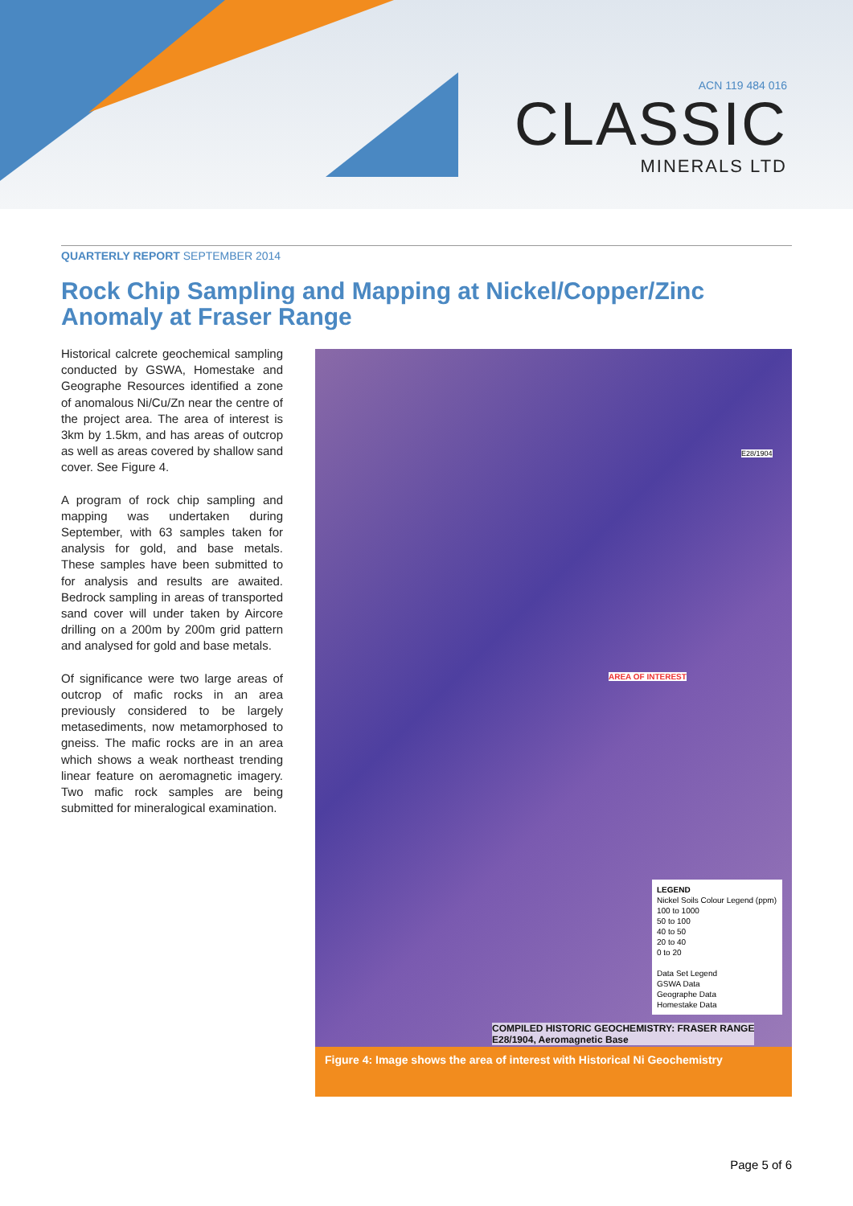ACN 119 484 016
CLASSIC
MINERALS LTD
QUARTERLY REPORT SEPTEMBER 2014
Rock Chip Sampling and Mapping at Nickel/Copper/Zinc Anomaly at Fraser Range
Historical calcrete geochemical sampling conducted by GSWA, Homestake and Geographe Resources identified a zone of anomalous Ni/Cu/Zn near the centre of the project area. The area of interest is 3km by 1.5km, and has areas of outcrop as well as areas covered by shallow sand cover. See Figure 4.
A program of rock chip sampling and mapping was undertaken during September, with 63 samples taken for analysis for gold, and base metals. These samples have been submitted to for analysis and results are awaited. Bedrock sampling in areas of transported sand cover will under taken by Aircore drilling on a 200m by 200m grid pattern and analysed for gold and base metals.
Of significance were two large areas of outcrop of mafic rocks in an area previously considered to be largely metasediments, now metamorphosed to gneiss. The mafic rocks are in an area which shows a weak northeast trending linear feature on aeromagnetic imagery. Two mafic rock samples are being submitted for mineralogical examination.
AREA OF INTEREST
E28/1904
LEGEND
Nickel Soils Colour Legend (ppm)
100 to 1000
50 to 100
40 to 50
20 to 40
0 to 20
Data Set Legend
GSWA Data
Geographe Data
Homestake Data
COMPILED HISTORIC GEOCHEMISTRY: FRASER RANGE
E28/1904, Aeromagnetic Base
Figure 4: Image shows the area of interest with Historical Ni Geochemistry
Page 5 of 6